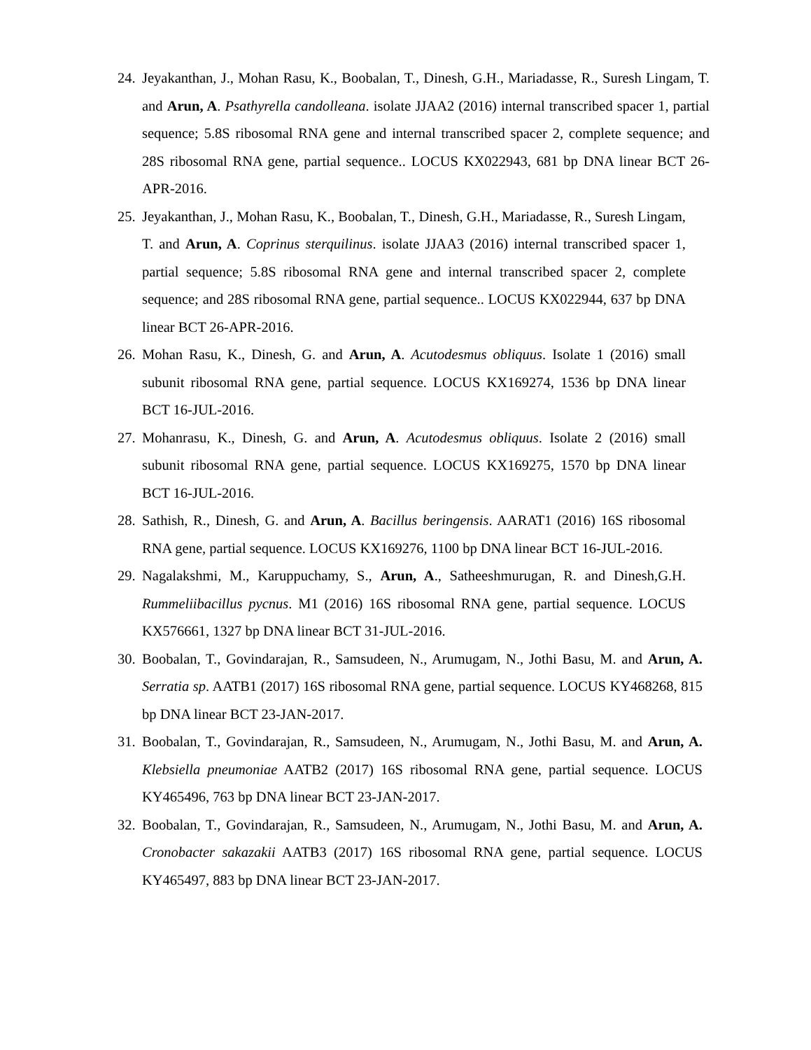24. Jeyakanthan, J., Mohan Rasu, K., Boobalan, T., Dinesh, G.H., Mariadasse, R., Suresh Lingam, T. and Arun, A. Psathyrella candolleana. isolate JJAA2 (2016) internal transcribed spacer 1, partial sequence; 5.8S ribosomal RNA gene and internal transcribed spacer 2, complete sequence; and 28S ribosomal RNA gene, partial sequence.. LOCUS KX022943, 681 bp DNA linear BCT 26-APR-2016.
25. Jeyakanthan, J., Mohan Rasu, K., Boobalan, T., Dinesh, G.H., Mariadasse, R., Suresh Lingam, T. and Arun, A. Coprinus sterquilinus. isolate JJAA3 (2016) internal transcribed spacer 1, partial sequence; 5.8S ribosomal RNA gene and internal transcribed spacer 2, complete sequence; and 28S ribosomal RNA gene, partial sequence.. LOCUS KX022944, 637 bp DNA linear BCT 26-APR-2016.
26. Mohan Rasu, K., Dinesh, G. and Arun, A. Acutodesmus obliquus. Isolate 1 (2016) small subunit ribosomal RNA gene, partial sequence. LOCUS KX169274, 1536 bp DNA linear BCT 16-JUL-2016.
27. Mohanrasu, K., Dinesh, G. and Arun, A. Acutodesmus obliquus. Isolate 2 (2016) small subunit ribosomal RNA gene, partial sequence. LOCUS KX169275, 1570 bp DNA linear BCT 16-JUL-2016.
28. Sathish, R., Dinesh, G. and Arun, A. Bacillus beringensis. AARAT1 (2016) 16S ribosomal RNA gene, partial sequence. LOCUS KX169276, 1100 bp DNA linear BCT 16-JUL-2016.
29. Nagalakshmi, M., Karuppuchamy, S., Arun, A., Satheeshmurugan, R. and Dinesh,G.H. Rummeliibacillus pycnus. M1 (2016) 16S ribosomal RNA gene, partial sequence. LOCUS KX576661, 1327 bp DNA linear BCT 31-JUL-2016.
30. Boobalan, T., Govindarajan, R., Samsudeen, N., Arumugam, N., Jothi Basu, M. and Arun, A. Serratia sp. AATB1 (2017) 16S ribosomal RNA gene, partial sequence. LOCUS KY468268, 815 bp DNA linear BCT 23-JAN-2017.
31. Boobalan, T., Govindarajan, R., Samsudeen, N., Arumugam, N., Jothi Basu, M. and Arun, A. Klebsiella pneumoniae AATB2 (2017) 16S ribosomal RNA gene, partial sequence. LOCUS KY465496, 763 bp DNA linear BCT 23-JAN-2017.
32. Boobalan, T., Govindarajan, R., Samsudeen, N., Arumugam, N., Jothi Basu, M. and Arun, A. Cronobacter sakazakii AATB3 (2017) 16S ribosomal RNA gene, partial sequence. LOCUS KY465497, 883 bp DNA linear BCT 23-JAN-2017.